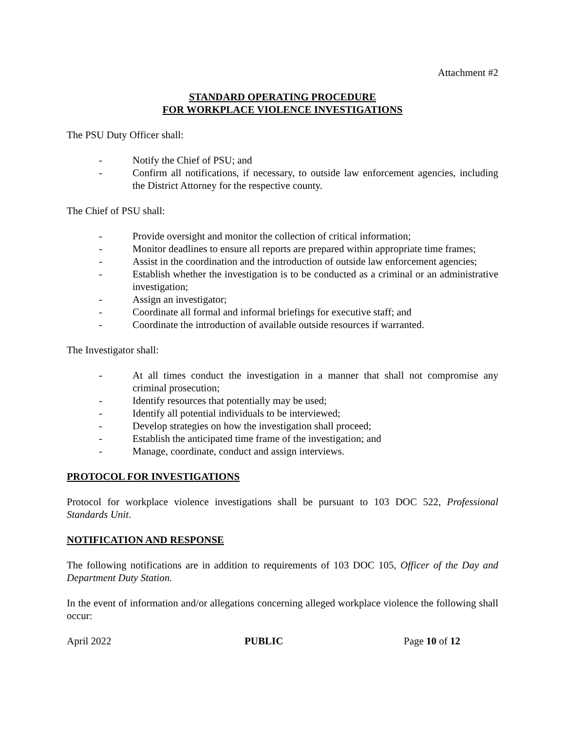Attachment #2
STANDARD OPERATING PROCEDURE
FOR WORKPLACE VIOLENCE INVESTIGATIONS
The PSU Duty Officer shall:
- Notify the Chief of PSU; and
- Confirm all notifications, if necessary, to outside law enforcement agencies, including the District Attorney for the respective county.
The Chief of PSU shall:
- Provide oversight and monitor the collection of critical information;
- Monitor deadlines to ensure all reports are prepared within appropriate time frames;
- Assist in the coordination and the introduction of outside law enforcement agencies;
- Establish whether the investigation is to be conducted as a criminal or an administrative investigation;
- Assign an investigator;
- Coordinate all formal and informal briefings for executive staff; and
- Coordinate the introduction of available outside resources if warranted.
The Investigator shall:
- At all times conduct the investigation in a manner that shall not compromise any criminal prosecution;
- Identify resources that potentially may be used;
- Identify all potential individuals to be interviewed;
- Develop strategies on how the investigation shall proceed;
- Establish the anticipated time frame of the investigation; and
- Manage, coordinate, conduct and assign interviews.
PROTOCOL FOR INVESTIGATIONS
Protocol for workplace violence investigations shall be pursuant to 103 DOC 522, Professional Standards Unit.
NOTIFICATION AND RESPONSE
The following notifications are in addition to requirements of 103 DOC 105, Officer of the Day and Department Duty Station.
In the event of information and/or allegations concerning alleged workplace violence the following shall occur:
April 2022 PUBLIC Page 10 of 12